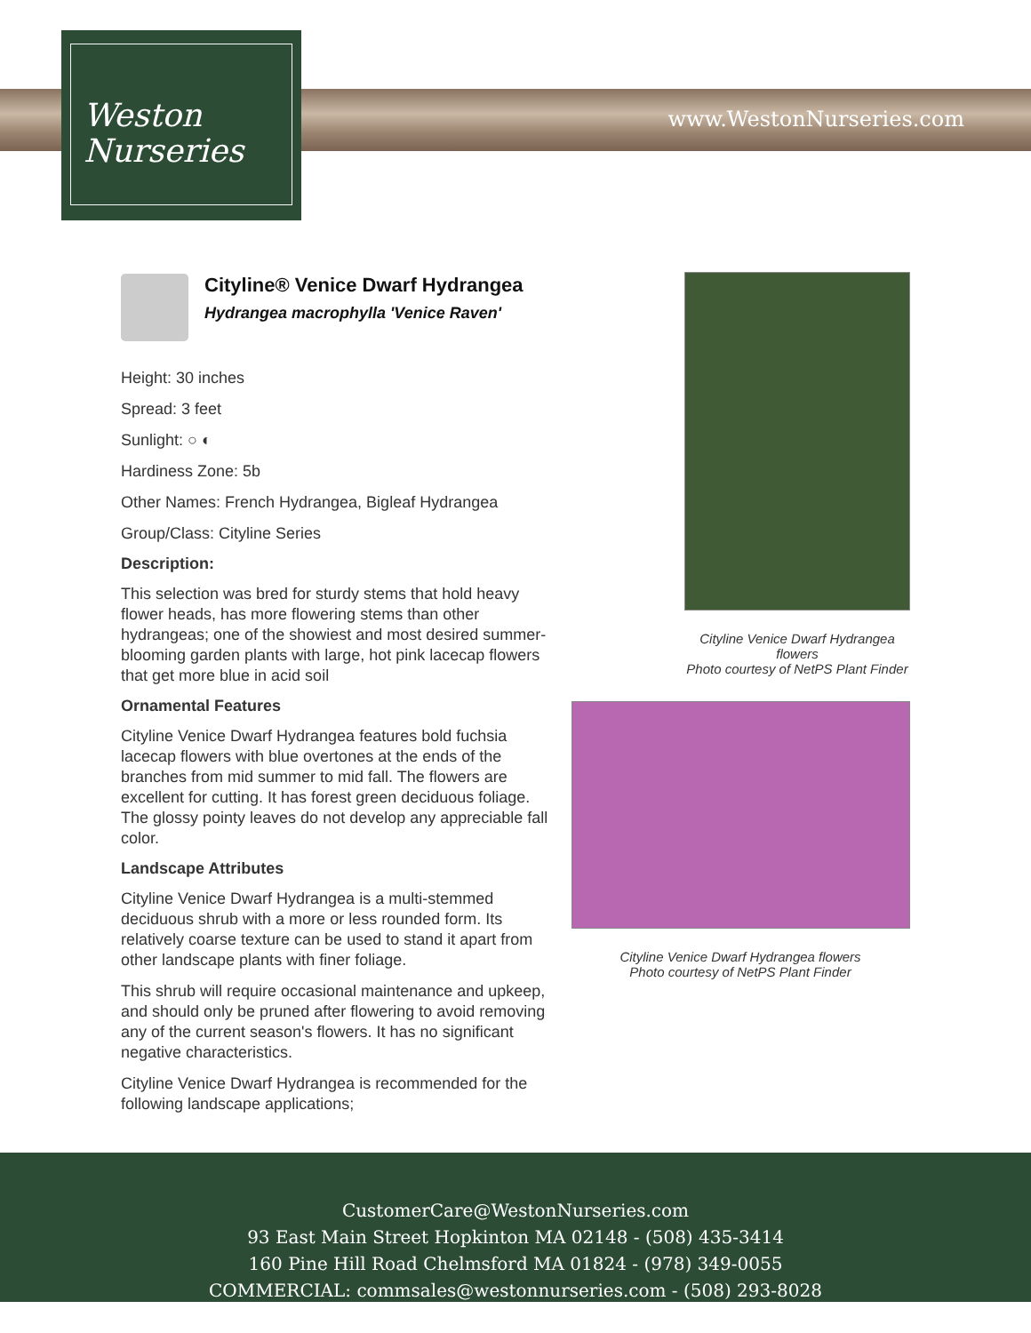www.WestonNurseries.com
Weston
Nurseries
Cityline® Venice Dwarf Hydrangea
Hydrangea macrophylla 'Venice Raven'
Height: 30 inches
Spread: 3 feet
Sunlight: ○ ◐
Hardiness Zone: 5b
Other Names: French Hydrangea, Bigleaf Hydrangea
Group/Class: Cityline Series
Description:
This selection was bred for sturdy stems that hold heavy flower heads, has more flowering stems than other hydrangeas; one of the showiest and most desired summer-blooming garden plants with large, hot pink lacecap flowers that get more blue in acid soil
Ornamental Features
Cityline Venice Dwarf Hydrangea features bold fuchsia lacecap flowers with blue overtones at the ends of the branches from mid summer to mid fall. The flowers are excellent for cutting. It has forest green deciduous foliage. The glossy pointy leaves do not develop any appreciable fall color.
Landscape Attributes
Cityline Venice Dwarf Hydrangea is a multi-stemmed deciduous shrub with a more or less rounded form. Its relatively coarse texture can be used to stand it apart from other landscape plants with finer foliage.
This shrub will require occasional maintenance and upkeep, and should only be pruned after flowering to avoid removing any of the current season's flowers. It has no significant negative characteristics.
Cityline Venice Dwarf Hydrangea is recommended for the following landscape applications;
Cityline Venice Dwarf Hydrangea flowers
Photo courtesy of NetPS Plant Finder
Cityline Venice Dwarf Hydrangea flowers
Photo courtesy of NetPS Plant Finder
CustomerCare@WestonNurseries.com
93 East Main Street Hopkinton MA 02148 - (508) 435-3414
160 Pine Hill Road Chelmsford MA 01824 - (978) 349-0055
COMMERCIAL: commsales@westonnurseries.com - (508) 293-8028